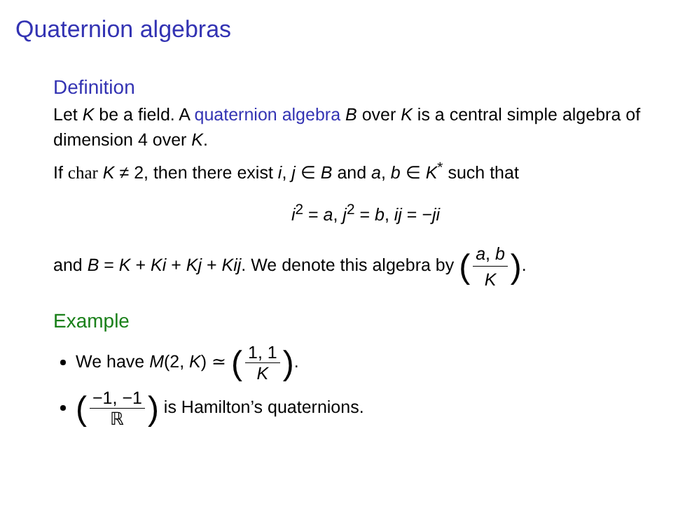Quaternion algebras
Definition
Let K be a field. A quaternion algebra B over K is a central simple algebra of dimension 4 over K.
If char K ≠ 2, then there exist i, j ∈ B and a, b ∈ K<sup>*</sup> such that
i<sup>2</sup> = a, j<sup>2</sup> = b, ij = −ji
and B = K + Ki + Kj + Kij. We denote this algebra by (a, b K).
Example
We have M(2, K) ≃ (1, 1 K).
(−1, −1 ℝ) is Hamilton’s quaternions.